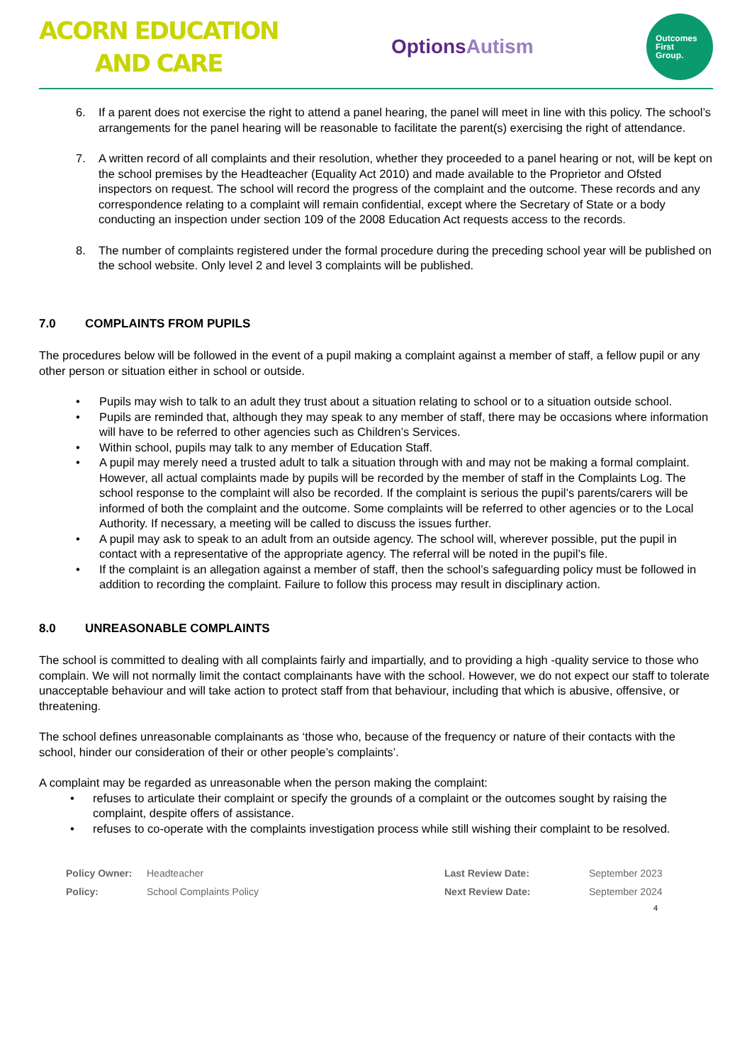ACORN EDUCATION
AND CARE
OptionsAutism
Outcomes
First
Group.
6. If a parent does not exercise the right to attend a panel hearing, the panel will meet in line with this policy. The school’s arrangements for the panel hearing will be reasonable to facilitate the parent(s) exercising the right of attendance.
7. A written record of all complaints and their resolution, whether they proceeded to a panel hearing or not, will be kept on the school premises by the Headteacher (Equality Act 2010) and made available to the Proprietor and Ofsted inspectors on request. The school will record the progress of the complaint and the outcome. These records and any correspondence relating to a complaint will remain confidential, except where the Secretary of State or a body conducting an inspection under section 109 of the 2008 Education Act requests access to the records.
8. The number of complaints registered under the formal procedure during the preceding school year will be published on the school website. Only level 2 and level 3 complaints will be published.
7.0 COMPLAINTS FROM PUPILS
The procedures below will be followed in the event of a pupil making a complaint against a member of staff, a fellow pupil or any other person or situation either in school or outside.
• Pupils may wish to talk to an adult they trust about a situation relating to school or to a situation outside school.
• Pupils are reminded that, although they may speak to any member of staff, there may be occasions where information will have to be referred to other agencies such as Children’s Services.
• Within school, pupils may talk to any member of Education Staff.
• A pupil may merely need a trusted adult to talk a situation through with and may not be making a formal complaint. However, all actual complaints made by pupils will be recorded by the member of staff in the Complaints Log. The school response to the complaint will also be recorded. If the complaint is serious the pupil’s parents/carers will be informed of both the complaint and the outcome. Some complaints will be referred to other agencies or to the Local Authority. If necessary, a meeting will be called to discuss the issues further.
• A pupil may ask to speak to an adult from an outside agency. The school will, wherever possible, put the pupil in contact with a representative of the appropriate agency. The referral will be noted in the pupil’s file.
• If the complaint is an allegation against a member of staff, then the school’s safeguarding policy must be followed in addition to recording the complaint. Failure to follow this process may result in disciplinary action.
8.0 UNREASONABLE COMPLAINTS
The school is committed to dealing with all complaints fairly and impartially, and to providing a high -quality service to those who complain. We will not normally limit the contact complainants have with the school. However, we do not expect our staff to tolerate unacceptable behaviour and will take action to protect staff from that behaviour, including that which is abusive, offensive, or threatening.
The school defines unreasonable complainants as ‘those who, because of the frequency or nature of their contacts with the school, hinder our consideration of their or other people’s complaints’.
A complaint may be regarded as unreasonable when the person making the complaint:
• refuses to articulate their complaint or specify the grounds of a complaint or the outcomes sought by raising the complaint, despite offers of assistance.
• refuses to co-operate with the complaints investigation process while still wishing their complaint to be resolved.
| Policy Owner: | Headteacher | Last Review Date: | September 2023 |
| Policy: | School Complaints Policy | Next Review Date: | September 2024 |
4